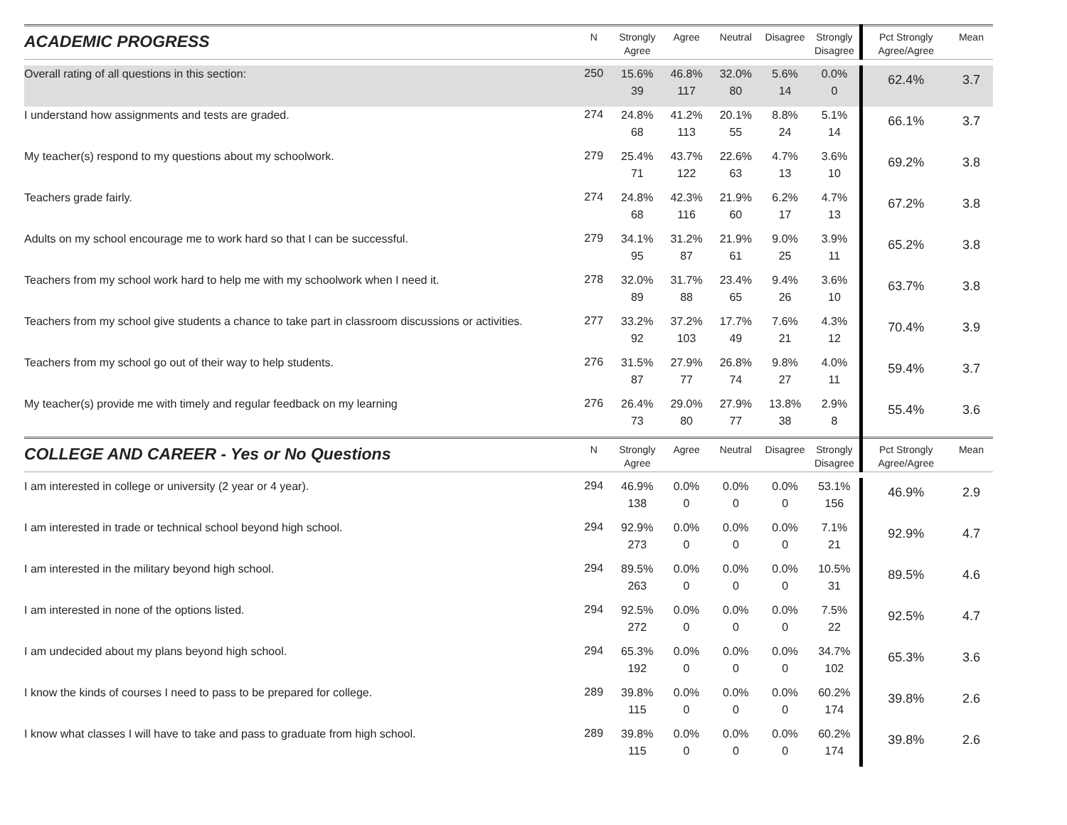| ACADEMIC PROGRESS | N | Strongly Agree | Agree | Neutral | Disagree | Strongly Disagree | Pct Strongly Agree/Agree | Mean |
| --- | --- | --- | --- | --- | --- | --- | --- | --- |
| Overall rating of all questions in this section: | 250 | 15.6% 39 | 46.8% 117 | 32.0% 80 | 5.6% 14 | 0.0% 0 | 62.4% | 3.7 |
| I understand how assignments and tests are graded. | 274 | 24.8% 68 | 41.2% 113 | 20.1% 55 | 8.8% 24 | 5.1% 14 | 66.1% | 3.7 |
| My teacher(s) respond to my questions about my schoolwork. | 279 | 25.4% 71 | 43.7% 122 | 22.6% 63 | 4.7% 13 | 3.6% 10 | 69.2% | 3.8 |
| Teachers grade fairly. | 274 | 24.8% 68 | 42.3% 116 | 21.9% 60 | 6.2% 17 | 4.7% 13 | 67.2% | 3.8 |
| Adults on my school encourage me to work hard so that I can be successful. | 279 | 34.1% 95 | 31.2% 87 | 21.9% 61 | 9.0% 25 | 3.9% 11 | 65.2% | 3.8 |
| Teachers from my school work hard to help me with my schoolwork when I need it. | 278 | 32.0% 89 | 31.7% 88 | 23.4% 65 | 9.4% 26 | 3.6% 10 | 63.7% | 3.8 |
| Teachers from my school give students a chance to take part in classroom discussions or activities. | 277 | 33.2% 92 | 37.2% 103 | 17.7% 49 | 7.6% 21 | 4.3% 12 | 70.4% | 3.9 |
| Teachers from my school go out of their way to help students. | 276 | 31.5% 87 | 27.9% 77 | 26.8% 74 | 9.8% 27 | 4.0% 11 | 59.4% | 3.7 |
| My teacher(s) provide me with timely and regular feedback on my learning | 276 | 26.4% 73 | 29.0% 80 | 27.9% 77 | 13.8% 38 | 2.9% 8 | 55.4% | 3.6 |
| COLLEGE AND CAREER - Yes or No Questions | N | Strongly Agree | Agree | Neutral | Disagree | Strongly Disagree | Pct Strongly Agree/Agree | Mean |
| I am interested in college or university (2 year or 4 year). | 294 | 46.9% 138 | 0.0% 0 | 0.0% 0 | 0.0% 0 | 53.1% 156 | 46.9% | 2.9 |
| I am interested in trade or technical school beyond high school. | 294 | 92.9% 273 | 0.0% 0 | 0.0% 0 | 0.0% 0 | 7.1% 21 | 92.9% | 4.7 |
| I am interested in the military beyond high school. | 294 | 89.5% 263 | 0.0% 0 | 0.0% 0 | 0.0% 0 | 10.5% 31 | 89.5% | 4.6 |
| I am interested in none of the options listed. | 294 | 92.5% 272 | 0.0% 0 | 0.0% 0 | 0.0% 0 | 7.5% 22 | 92.5% | 4.7 |
| I am undecided about my plans beyond high school. | 294 | 65.3% 192 | 0.0% 0 | 0.0% 0 | 0.0% 0 | 34.7% 102 | 65.3% | 3.6 |
| I know the kinds of courses I need to pass to be prepared for college. | 289 | 39.8% 115 | 0.0% 0 | 0.0% 0 | 0.0% 0 | 60.2% 174 | 39.8% | 2.6 |
| I know what classes I will have to take and pass to graduate from high school. | 289 | 39.8% 115 | 0.0% 0 | 0.0% 0 | 0.0% 0 | 60.2% 174 | 39.8% | 2.6 |